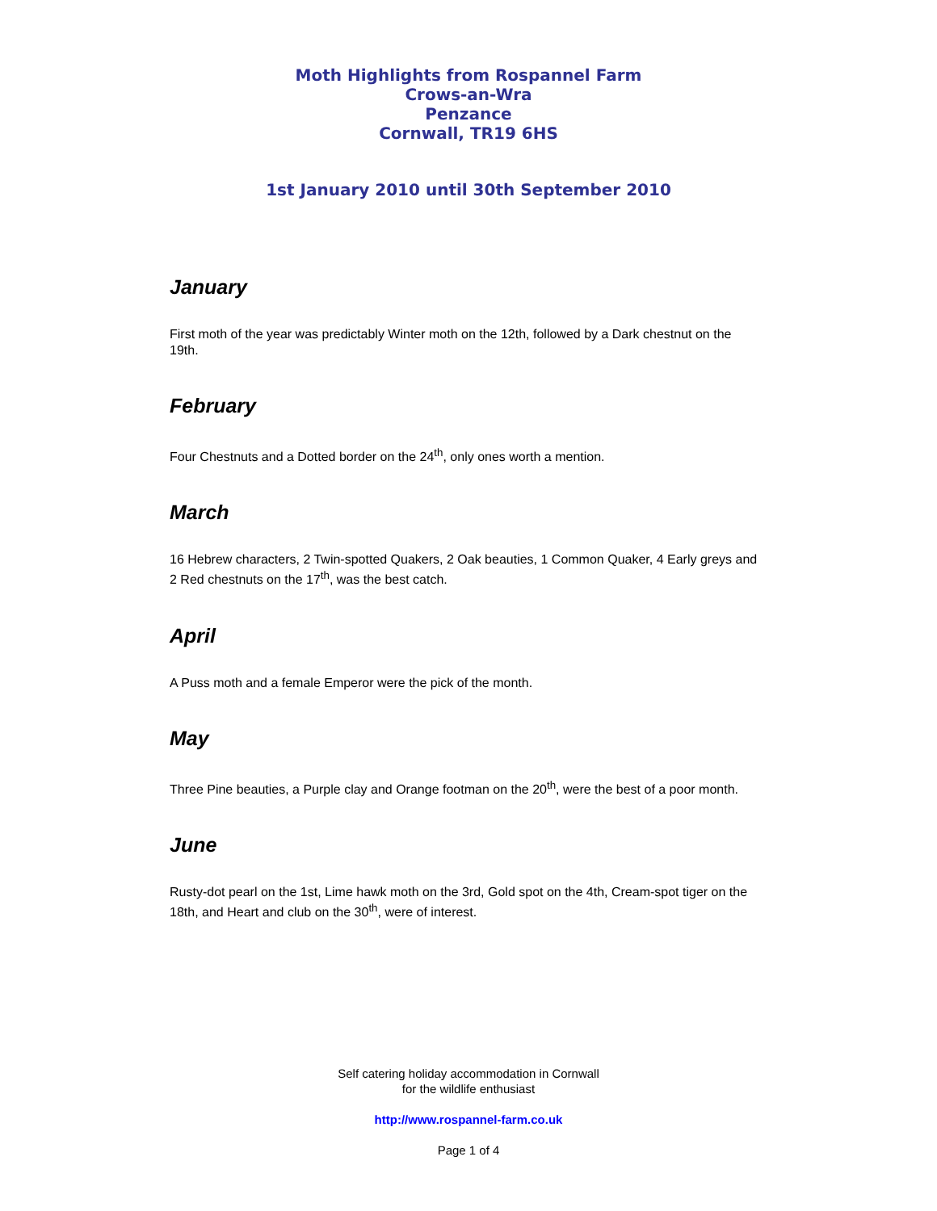Moth Highlights from Rospannel Farm
Crows-an-Wra
Penzance
Cornwall, TR19 6HS
1st January 2010 until 30th September 2010
January
First moth of the year was predictably Winter moth on the 12th, followed by a Dark chestnut on the 19th.
February
Four Chestnuts and a Dotted border on the 24<sup>th</sup>, only ones worth a mention.
March
16 Hebrew characters, 2 Twin-spotted Quakers, 2 Oak beauties, 1 Common Quaker, 4 Early greys and 2 Red chestnuts on the 17<sup>th</sup>, was the best catch.
April
A Puss moth and a female Emperor were the pick of the month.
May
Three Pine beauties, a Purple clay and Orange footman on the 20<sup>th</sup>, were the best of a poor month.
June
Rusty-dot pearl on the 1st, Lime hawk moth on the 3rd, Gold spot on the 4th, Cream-spot tiger on the 18th, and Heart and club on the 30<sup>th</sup>, were of interest.
Self catering holiday accommodation in Cornwall
for the wildlife enthusiast
http://www.rospannel-farm.co.uk
Page 1 of 4